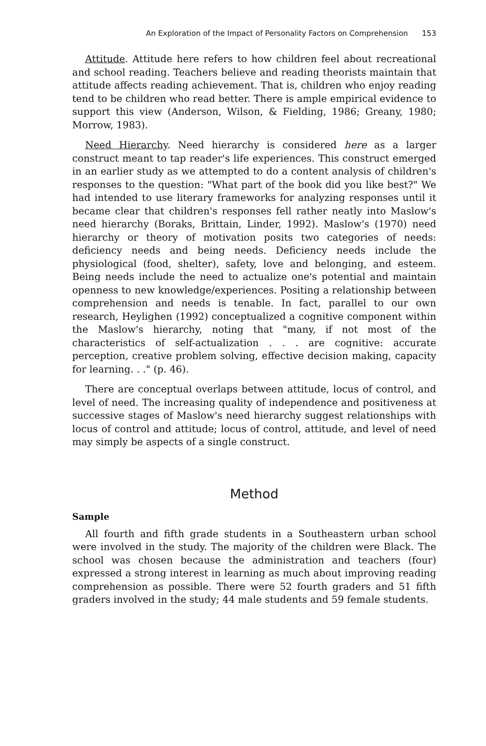An Exploration of the Impact of Personality Factors on Comprehension 153
Attitude. Attitude here refers to how children feel about recreational and school reading. Teachers believe and reading theorists maintain that attitude affects reading achievement. That is, children who enjoy reading tend to be children who read better. There is ample empirical evidence to support this view (Anderson, Wilson, & Fielding, 1986; Greany, 1980; Morrow, 1983).
Need Hierarchy. Need hierarchy is considered here as a larger construct meant to tap reader's life experiences. This construct emerged in an earlier study as we attempted to do a content analysis of children's responses to the question: "What part of the book did you like best?" We had intended to use literary frameworks for analyzing responses until it became clear that children's responses fell rather neatly into Maslow's need hierarchy (Boraks, Brittain, Linder, 1992). Maslow's (1970) need hierarchy or theory of motivation posits two categories of needs: deficiency needs and being needs. Deficiency needs include the physiological (food, shelter), safety, love and belonging, and esteem. Being needs include the need to actualize one's potential and maintain openness to new knowledge/experiences. Positing a relationship between comprehension and needs is tenable. In fact, parallel to our own research, Heylighen (1992) conceptualized a cognitive component within the Maslow's hierarchy, noting that "many, if not most of the characteristics of self-actualization . . . are cognitive: accurate perception, creative problem solving, effective decision making, capacity for learning. . ." (p. 46).
There are conceptual overlaps between attitude, locus of control, and level of need. The increasing quality of independence and positiveness at successive stages of Maslow's need hierarchy suggest relationships with locus of control and attitude; locus of control, attitude, and level of need may simply be aspects of a single construct.
Method
Sample
All fourth and fifth grade students in a Southeastern urban school were involved in the study. The majority of the children were Black. The school was chosen because the administration and teachers (four) expressed a strong interest in learning as much about improving reading comprehension as possible. There were 52 fourth graders and 51 fifth graders involved in the study; 44 male students and 59 female students.